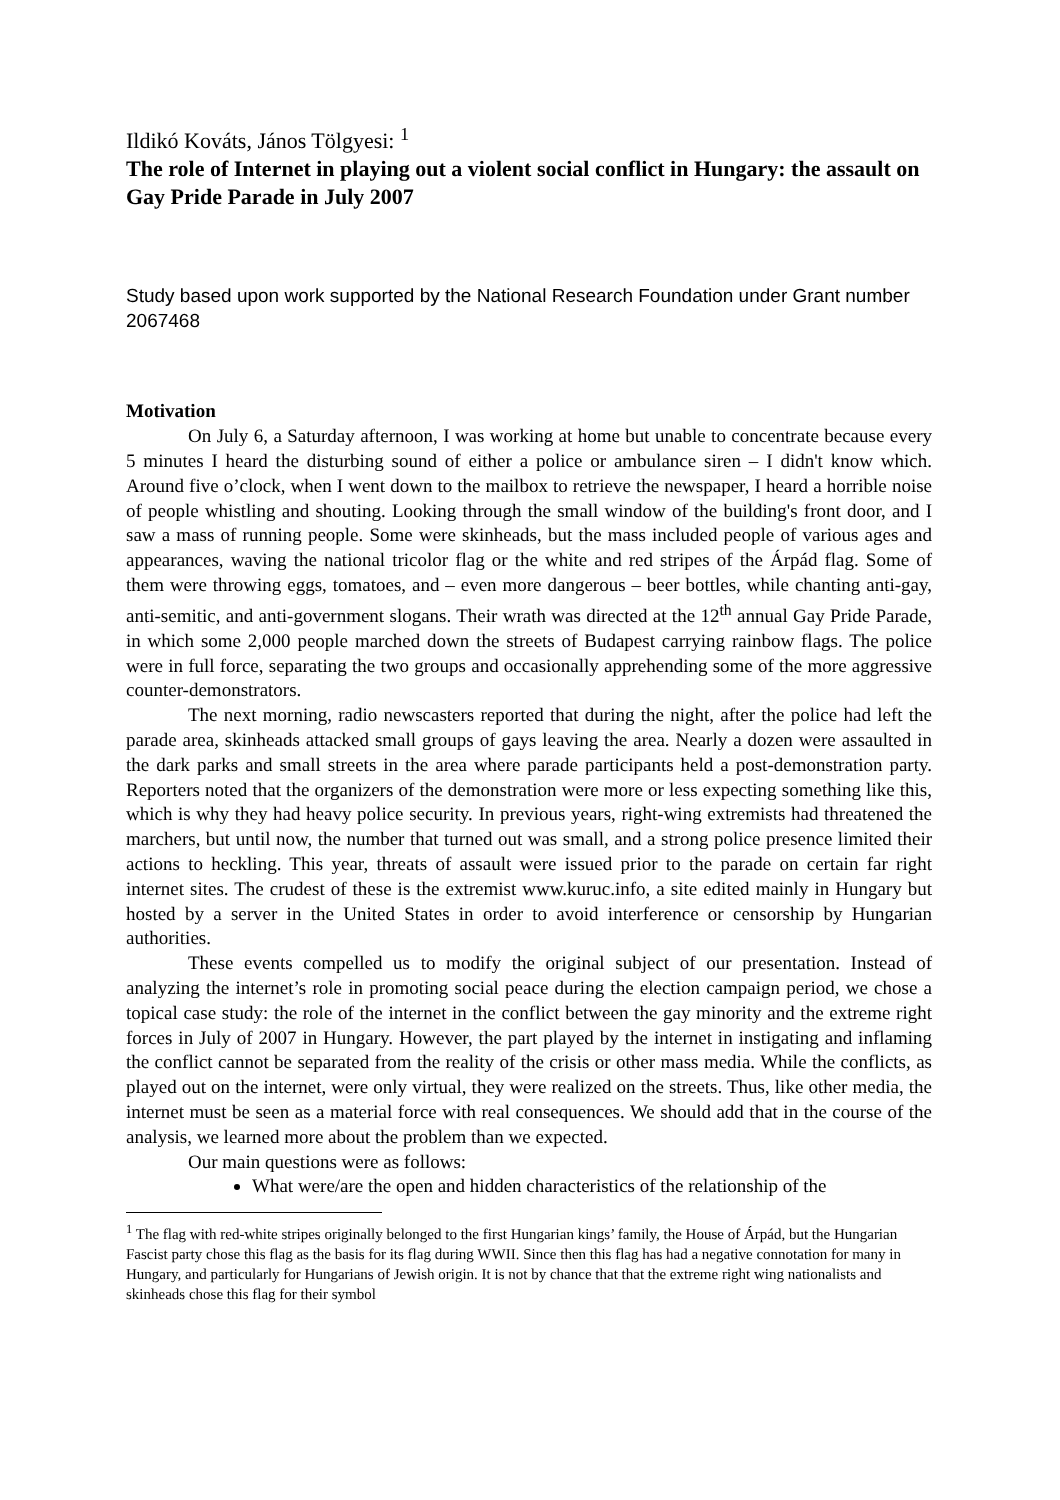Ildikó Kováts, János Tölgyesi: <sup>1</sup>
The role of Internet in playing out a violent social conflict in Hungary: the assault on Gay Pride Parade in July 2007
Study based upon work supported by the National Research Foundation under Grant number 2067468
Motivation
On July 6, a Saturday afternoon, I was working at home but unable to concentrate because every 5 minutes I heard the disturbing sound of either a police or ambulance siren – I didn't know which. Around five o’clock, when I went down to the mailbox to retrieve the newspaper, I heard a horrible noise of people whistling and shouting. Looking through the small window of the building's front door, and I saw a mass of running people. Some were skinheads, but the mass included people of various ages and appearances, waving the national tricolor flag or the white and red stripes of the Árpád flag. Some of them were throwing eggs, tomatoes, and – even more dangerous – beer bottles, while chanting anti-gay, anti-semitic, and anti-government slogans. Their wrath was directed at the 12<sup>th</sup> annual Gay Pride Parade, in which some 2,000 people marched down the streets of Budapest carrying rainbow flags. The police were in full force, separating the two groups and occasionally apprehending some of the more aggressive counter-demonstrators.
The next morning, radio newscasters reported that during the night, after the police had left the parade area, skinheads attacked small groups of gays leaving the area. Nearly a dozen were assaulted in the dark parks and small streets in the area where parade participants held a post-demonstration party. Reporters noted that the organizers of the demonstration were more or less expecting something like this, which is why they had heavy police security. In previous years, right-wing extremists had threatened the marchers, but until now, the number that turned out was small, and a strong police presence limited their actions to heckling. This year, threats of assault were issued prior to the parade on certain far right internet sites. The crudest of these is the extremist www.kuruc.info, a site edited mainly in Hungary but hosted by a server in the United States in order to avoid interference or censorship by Hungarian authorities.
These events compelled us to modify the original subject of our presentation. Instead of analyzing the internet’s role in promoting social peace during the election campaign period, we chose a topical case study: the role of the internet in the conflict between the gay minority and the extreme right forces in July of 2007 in Hungary. However, the part played by the internet in instigating and inflaming the conflict cannot be separated from the reality of the crisis or other mass media. While the conflicts, as played out on the internet, were only virtual, they were realized on the streets. Thus, like other media, the internet must be seen as a material force with real consequences. We should add that in the course of the analysis, we learned more about the problem than we expected.
Our main questions were as follows:
What were/are the open and hidden characteristics of the relationship of the
<sup>1</sup> The flag with red-white stripes originally belonged to the first Hungarian kings’ family, the House of Árpád, but the Hungarian Fascist party chose this flag as the basis for its flag during WWII. Since then this flag has had a negative connotation for many in Hungary, and particularly for Hungarians of Jewish origin. It is not by chance that that the extreme right wing nationalists and skinheads chose this flag for their symbol